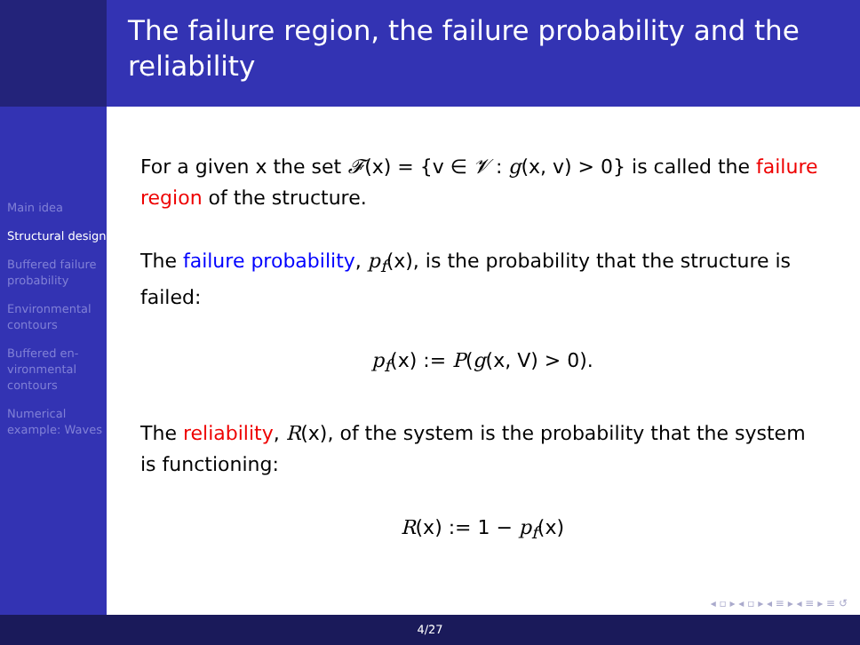The failure region, the failure probability and the reliability
Main idea
Structural design
Buffered failure probability
Environmental contours
Buffered en-vironmental contours
Numerical example: Waves
For a given x the set 𝓕(x) = {v ∈ 𝓥 : g(x, v) > 0} is called the failure region of the structure.
The failure probability, p<sub>f</sub>(x), is the probability that the structure is failed:
p<sub>f</sub>(x) := P(g(x, V) > 0).
The reliability, R(x), of the system is the probability that the system is functioning:
R(x) := 1 − p<sub>f</sub>(x)
◂ ▫ ▸ ◂ ▫ ▸ ◂ ≡ ▸ ◂ ≡ ▸ ≡ ↺
4/27